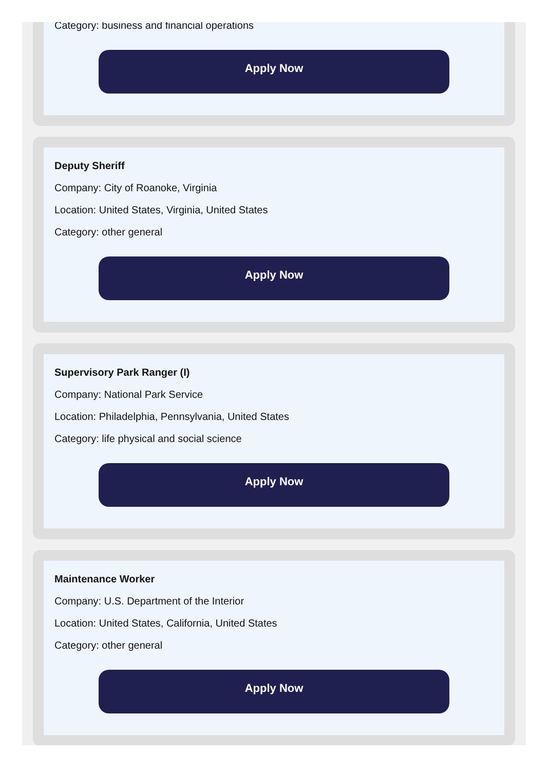Category: business and financial operations
Apply Now
Deputy Sheriff
Company: City of Roanoke, Virginia
Location: United States, Virginia, United States
Category: other general
Apply Now
Supervisory Park Ranger (I)
Company: National Park Service
Location: Philadelphia, Pennsylvania, United States
Category: life physical and social science
Apply Now
Maintenance Worker
Company: U.S. Department of the Interior
Location: United States, California, United States
Category: other general
Apply Now